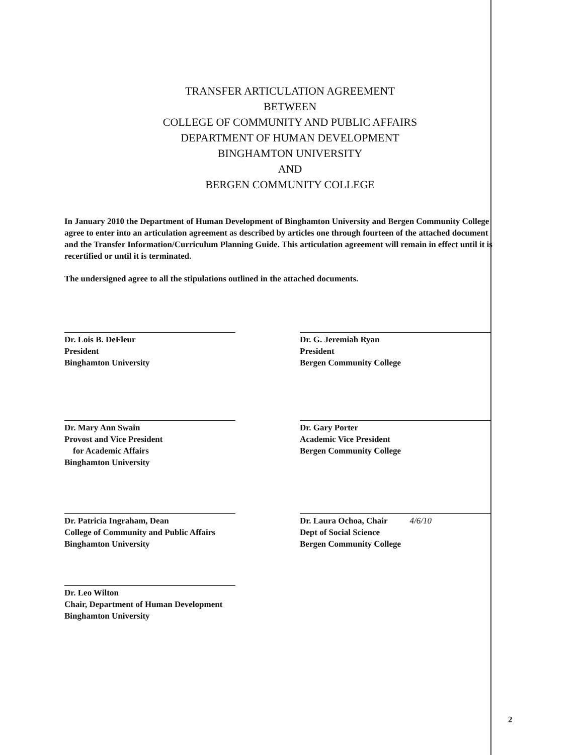TRANSFER ARTICULATION AGREEMENT
BETWEEN
COLLEGE OF COMMUNITY AND PUBLIC AFFAIRS
DEPARTMENT OF HUMAN DEVELOPMENT
BINGHAMTON UNIVERSITY
AND
BERGEN COMMUNITY COLLEGE
In January 2010 the Department of Human Development of Binghamton University and Bergen Community College agree to enter into an articulation agreement as described by articles one through fourteen of the attached document and the Transfer Information/Curriculum Planning Guide. This articulation agreement will remain in effect until it is recertified or until it is terminated.
The undersigned agree to all the stipulations outlined in the attached documents.
Dr. Lois B. DeFleur
President
Binghamton University
Dr. Mary Ann Swain
Provost and Vice President
for Academic Affairs
Binghamton University
Dr. Patricia Ingraham, Dean
College of Community and Public Affairs
Binghamton University
Dr. Leo Wilton
Chair, Department of Human Development
Binghamton University
Dr. G. Jeremiah Ryan
President
Bergen Community College
Dr. Gary Porter
Academic Vice President
Bergen Community College
Dr. Laura Ochoa, Chair 4/6/10
Dept of Social Science
Bergen Community College
2